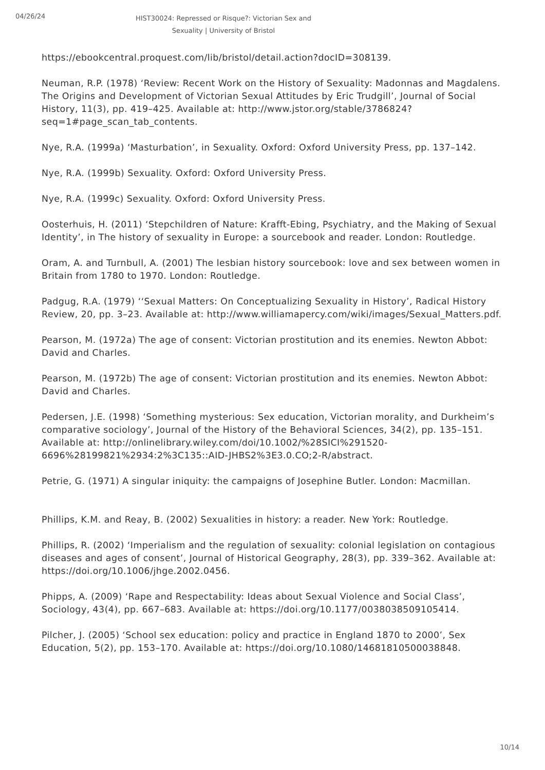04/26/24
HIST30024: Repressed or Risque?: Victorian Sex and Sexuality | University of Bristol
https://ebookcentral.proquest.com/lib/bristol/detail.action?docID=308139.
Neuman, R.P. (1978) ‘Review: Recent Work on the History of Sexuality: Madonnas and Magdalens. The Origins and Development of Victorian Sexual Attitudes by Eric Trudgill’, Journal of Social History, 11(3), pp. 419–425. Available at: http://www.jstor.org/stable/3786824?seq=1#page_scan_tab_contents.
Nye, R.A. (1999a) ‘Masturbation’, in Sexuality. Oxford: Oxford University Press, pp. 137–142.
Nye, R.A. (1999b) Sexuality. Oxford: Oxford University Press.
Nye, R.A. (1999c) Sexuality. Oxford: Oxford University Press.
Oosterhuis, H. (2011) ‘Stepchildren of Nature: Krafft-Ebing, Psychiatry, and the Making of Sexual Identity’, in The history of sexuality in Europe: a sourcebook and reader. London: Routledge.
Oram, A. and Turnbull, A. (2001) The lesbian history sourcebook: love and sex between women in Britain from 1780 to 1970. London: Routledge.
Padgug, R.A. (1979) ‘‘Sexual Matters: On Conceptualizing Sexuality in History’, Radical History Review, 20, pp. 3–23. Available at: http://www.williamapercy.com/wiki/images/Sexual_Matters.pdf.
Pearson, M. (1972a) The age of consent: Victorian prostitution and its enemies. Newton Abbot: David and Charles.
Pearson, M. (1972b) The age of consent: Victorian prostitution and its enemies. Newton Abbot: David and Charles.
Pedersen, J.E. (1998) ‘Something mysterious: Sex education, Victorian morality, and Durkheim’s comparative sociology’, Journal of the History of the Behavioral Sciences, 34(2), pp. 135–151. Available at: http://onlinelibrary.wiley.com/doi/10.1002/%28SICI%291520-6696%28199821%2934:2%3C135::AID-JHBS2%3E3.0.CO;2-R/abstract.
Petrie, G. (1971) A singular iniquity: the campaigns of Josephine Butler. London: Macmillan.
Phillips, K.M. and Reay, B. (2002) Sexualities in history: a reader. New York: Routledge.
Phillips, R. (2002) ‘Imperialism and the regulation of sexuality: colonial legislation on contagious diseases and ages of consent’, Journal of Historical Geography, 28(3), pp. 339–362. Available at: https://doi.org/10.1006/jhge.2002.0456.
Phipps, A. (2009) ‘Rape and Respectability: Ideas about Sexual Violence and Social Class’, Sociology, 43(4), pp. 667–683. Available at: https://doi.org/10.1177/0038038509105414.
Pilcher, J. (2005) ‘School sex education: policy and practice in England 1870 to 2000’, Sex Education, 5(2), pp. 153–170. Available at: https://doi.org/10.1080/14681810500038848.
10/14